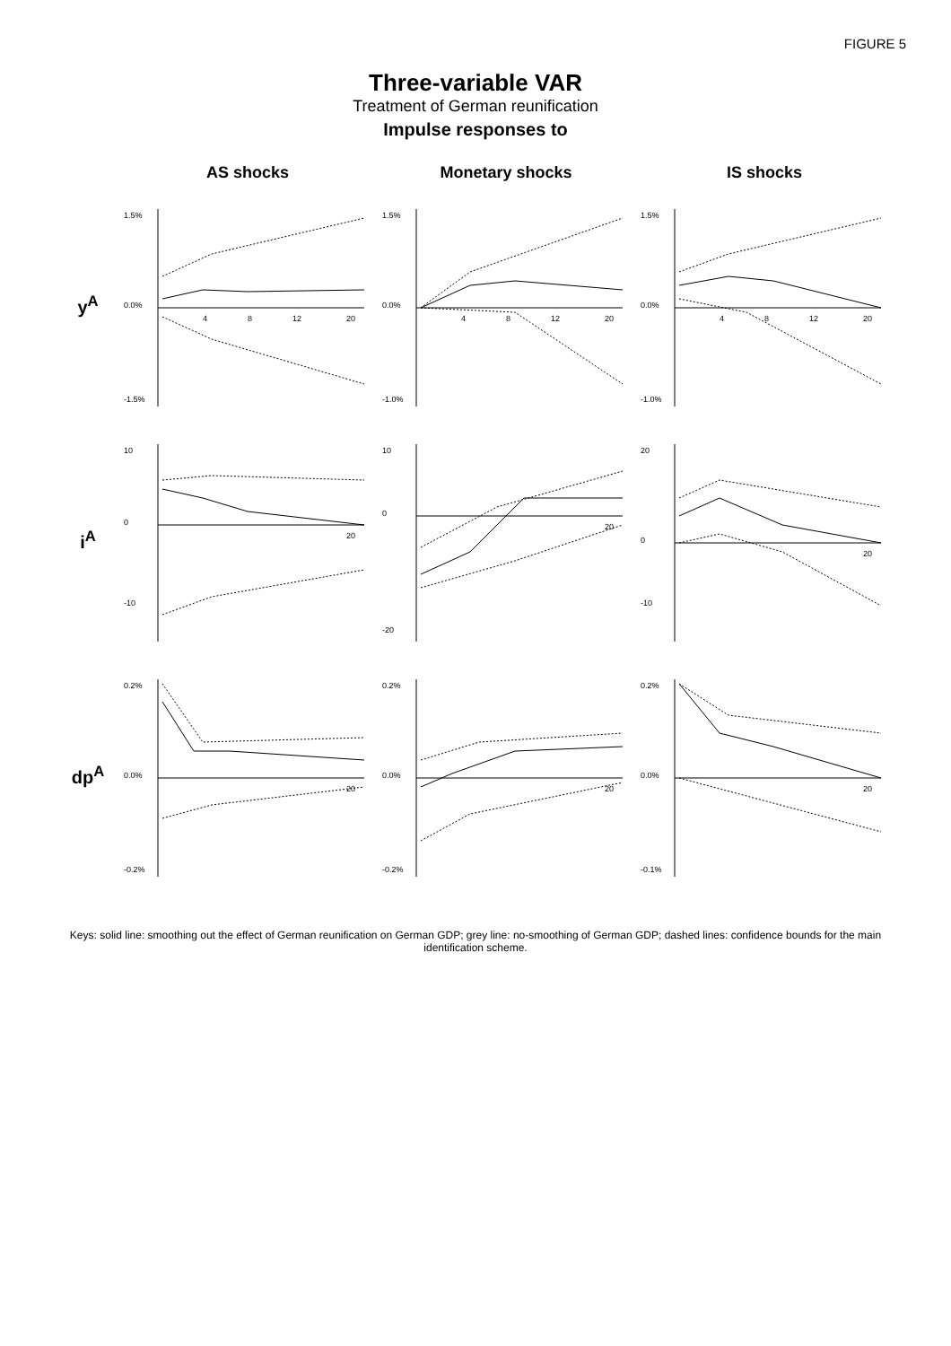FIGURE 5
Three-variable VAR
Treatment of German reunification
Impulse responses to
| | AS shocks | Monetary shocks | IS shocks |
| --- | --- | --- | --- |
| y<sup>A</sup> | 1.5% 0.0% -1.5% 4 8 12 20 | 1.5% 0.0% -1.0% 4 8 12 20 | 1.5% 0.0% -1.0% 4 8 12 20 |
| i<sup>A</sup> | 10 0 -10 20 | 10 0 -20 20 | 20 0 -10 20 |
| dp<sup>A</sup> | 0.2% 0.0% -0.2% 20 | 0.2% 0.0% -0.2% 20 | 0.2% 0.0% -0.1% 20 |
Keys: solid line: smoothing out the effect of German reunification on German GDP; grey line: no-smoothing of German GDP; dashed lines: confidence bounds for the main identification scheme.